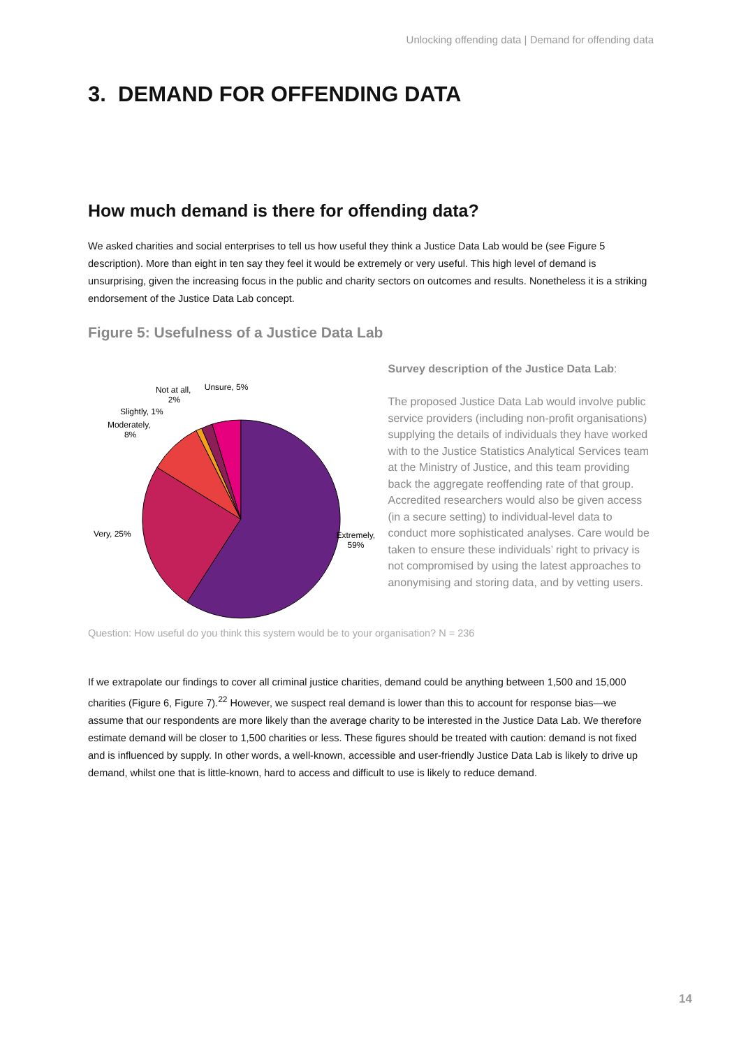Unlocking offending data | Demand for offending data
3. DEMAND FOR OFFENDING DATA
How much demand is there for offending data?
We asked charities and social enterprises to tell us how useful they think a Justice Data Lab would be (see Figure 5 description). More than eight in ten say they feel it would be extremely or very useful. This high level of demand is unsurprising, given the increasing focus in the public and charity sectors on outcomes and results. Nonetheless it is a striking endorsement of the Justice Data Lab concept.
Figure 5: Usefulness of a Justice Data Lab
Unsure, 5%
Not at all,
2%
Slightly, 1%
Moderately,
8%
Very, 25%
Extremely,
59%
Survey description of the Justice Data Lab:
The proposed Justice Data Lab would involve public service providers (including non-profit organisations) supplying the details of individuals they have worked with to the Justice Statistics Analytical Services team at the Ministry of Justice, and this team providing back the aggregate reoffending rate of that group. Accredited researchers would also be given access (in a secure setting) to individual-level data to conduct more sophisticated analyses. Care would be taken to ensure these individuals’ right to privacy is not compromised by using the latest approaches to anonymising and storing data, and by vetting users.
Question: How useful do you think this system would be to your organisation? N = 236
If we extrapolate our findings to cover all criminal justice charities, demand could be anything between 1,500 and 15,000 charities (Figure 6, Figure 7).<sup>22</sup> However, we suspect real demand is lower than this to account for response bias—we assume that our respondents are more likely than the average charity to be interested in the Justice Data Lab. We therefore estimate demand will be closer to 1,500 charities or less. These figures should be treated with caution: demand is not fixed and is influenced by supply. In other words, a well-known, accessible and user-friendly Justice Data Lab is likely to drive up demand, whilst one that is little-known, hard to access and difficult to use is likely to reduce demand.
14